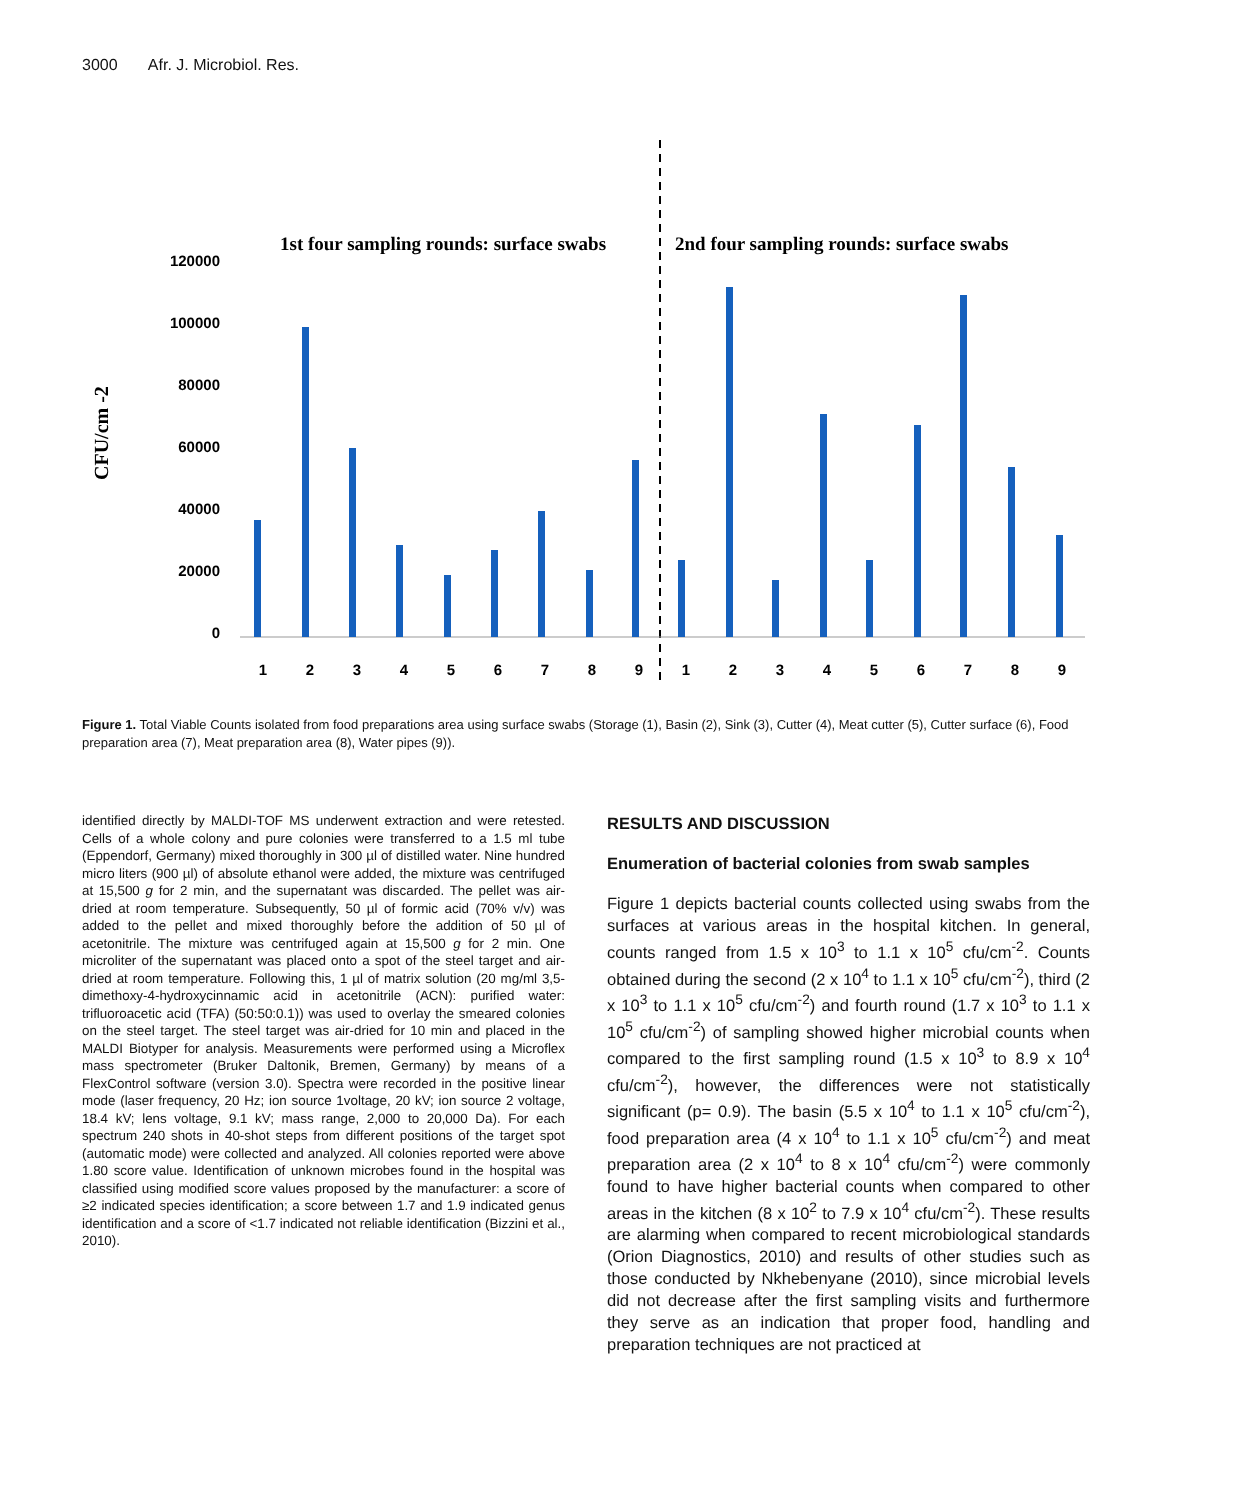3000 Afr. J. Microbiol. Res.
1st four sampling rounds: surface swabs
2nd four sampling rounds: surface swabs
CFU/cm -2
120000
100000
80000
60000
40000
20000
0
1
2
3
4
5
6
7
8
9
1
2
3
4
5
6
7
8
9
Figure 1. Total Viable Counts isolated from food preparations area using surface swabs (Storage (1), Basin (2), Sink (3), Cutter (4), Meat cutter (5), Cutter surface (6), Food preparation area (7), Meat preparation area (8), Water pipes (9)).
identified directly by MALDI-TOF MS underwent extraction and were retested. Cells of a whole colony and pure colonies were transferred to a 1.5 ml tube (Eppendorf, Germany) mixed thoroughly in 300 µl of distilled water. Nine hundred micro liters (900 µl) of absolute ethanol were added, the mixture was centrifuged at 15,500 g for 2 min, and the supernatant was discarded. The pellet was air-dried at room temperature. Subsequently, 50 µl of formic acid (70% v/v) was added to the pellet and mixed thoroughly before the addition of 50 µl of acetonitrile. The mixture was centrifuged again at 15,500 g for 2 min. One microliter of the supernatant was placed onto a spot of the steel target and air-dried at room temperature. Following this, 1 µl of matrix solution (20 mg/ml 3,5-dimethoxy-4-hydroxycinnamic acid in acetonitrile (ACN): purified water: trifluoroacetic acid (TFA) (50:50:0.1)) was used to overlay the smeared colonies on the steel target. The steel target was air-dried for 10 min and placed in the MALDI Biotyper for analysis. Measurements were performed using a Microflex mass spectrometer (Bruker Daltonik, Bremen, Germany) by means of a FlexControl software (version 3.0). Spectra were recorded in the positive linear mode (laser frequency, 20 Hz; ion source 1voltage, 20 kV; ion source 2 voltage, 18.4 kV; lens voltage, 9.1 kV; mass range, 2,000 to 20,000 Da). For each spectrum 240 shots in 40-shot steps from different positions of the target spot (automatic mode) were collected and analyzed. All colonies reported were above 1.80 score value. Identification of unknown microbes found in the hospital was classified using modified score values proposed by the manufacturer: a score of ≥2 indicated species identification; a score between 1.7 and 1.9 indicated genus identification and a score of <1.7 indicated not reliable identification (Bizzini et al., 2010).
RESULTS AND DISCUSSION
Enumeration of bacterial colonies from swab samples
Figure 1 depicts bacterial counts collected using swabs from the surfaces at various areas in the hospital kitchen. In general, counts ranged from 1.5 x 10<sup>3</sup> to 1.1 x 10<sup>5</sup> cfu/cm<sup>-2</sup>. Counts obtained during the second (2 x 10<sup>4</sup> to 1.1 x 10<sup>5</sup> cfu/cm<sup>-2</sup>), third (2 x 10<sup>3</sup> to 1.1 x 10<sup>5</sup> cfu/cm<sup>-2</sup>) and fourth round (1.7 x 10<sup>3</sup> to 1.1 x 10<sup>5</sup> cfu/cm<sup>-2</sup>) of sampling showed higher microbial counts when compared to the first sampling round (1.5 x 10<sup>3</sup> to 8.9 x 10<sup>4</sup> cfu/cm<sup>-2</sup>), however, the differences were not statistically significant (p= 0.9). The basin (5.5 x 10<sup>4</sup> to 1.1 x 10<sup>5</sup> cfu/cm<sup>-2</sup>), food preparation area (4 x 10<sup>4</sup> to 1.1 x 10<sup>5</sup> cfu/cm<sup>-2</sup>) and meat preparation area (2 x 10<sup>4</sup> to 8 x 10<sup>4</sup> cfu/cm<sup>-2</sup>) were commonly found to have higher bacterial counts when compared to other areas in the kitchen (8 x 10<sup>2</sup> to 7.9 x 10<sup>4</sup> cfu/cm<sup>-2</sup>). These results are alarming when compared to recent microbiological standards (Orion Diagnostics, 2010) and results of other studies such as those conducted by Nkhebenyane (2010), since microbial levels did not decrease after the first sampling visits and furthermore they serve as an indication that proper food, handling and preparation techniques are not practiced at